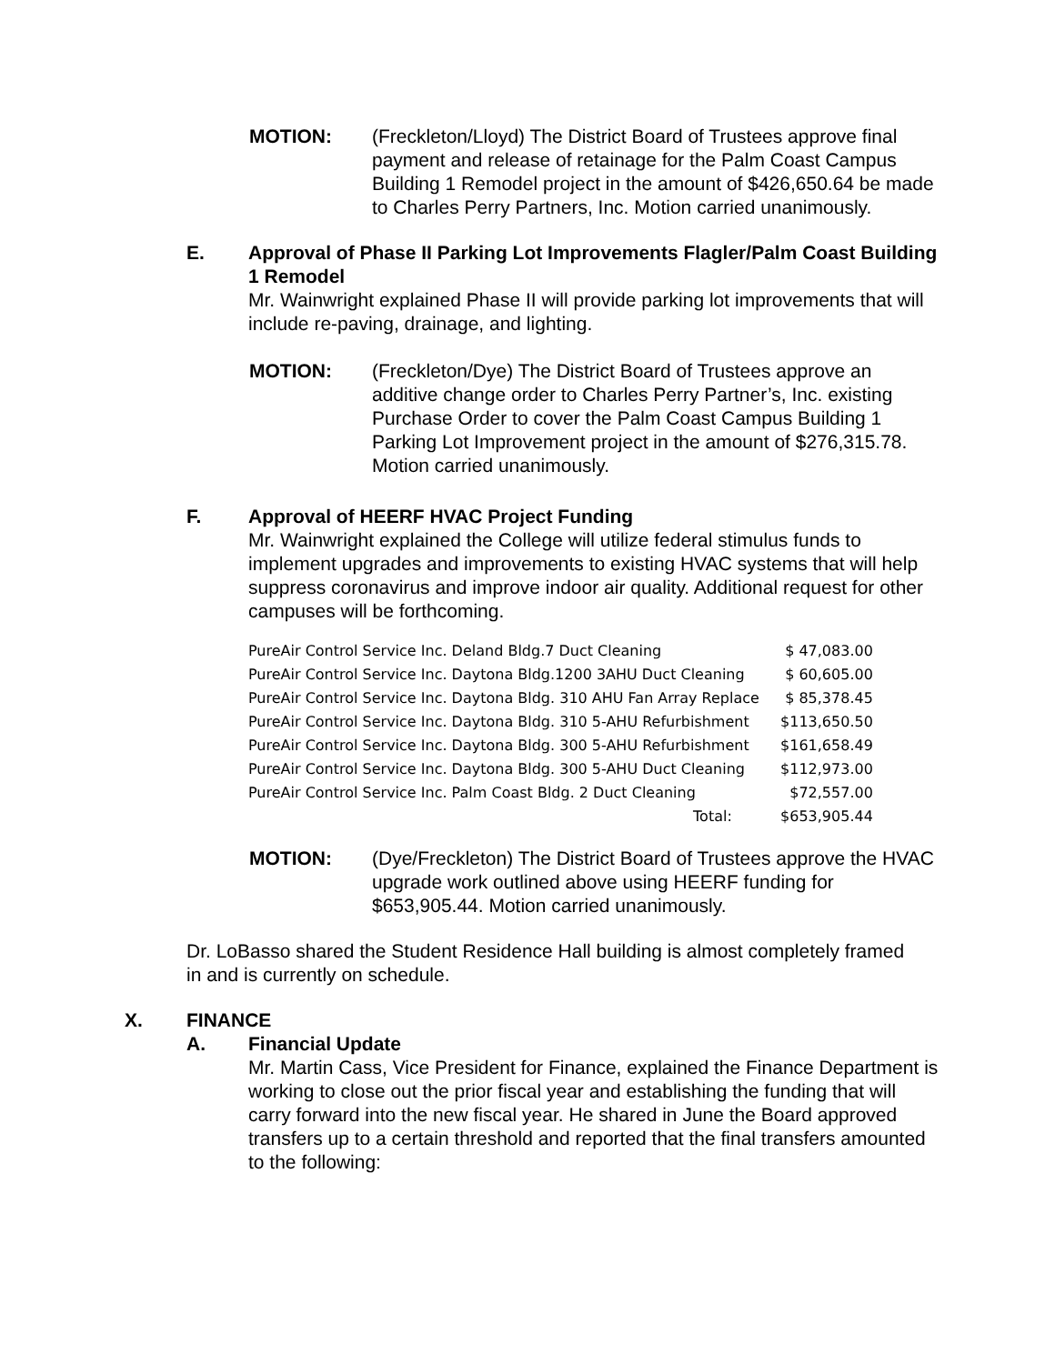MOTION: (Freckleton/Lloyd) The District Board of Trustees approve final payment and release of retainage for the Palm Coast Campus Building 1 Remodel project in the amount of $426,650.64 be made to Charles Perry Partners, Inc. Motion carried unanimously.
E. Approval of Phase II Parking Lot Improvements Flagler/Palm Coast Building 1 Remodel
Mr. Wainwright explained Phase II will provide parking lot improvements that will include re-paving, drainage, and lighting.
MOTION: (Freckleton/Dye) The District Board of Trustees approve an additive change order to Charles Perry Partner’s, Inc. existing Purchase Order to cover the Palm Coast Campus Building 1 Parking Lot Improvement project in the amount of $276,315.78. Motion carried unanimously.
F. Approval of HEERF HVAC Project Funding
Mr. Wainwright explained the College will utilize federal stimulus funds to implement upgrades and improvements to existing HVAC systems that will help suppress coronavirus and improve indoor air quality. Additional request for other campuses will be forthcoming.
| PureAir Control Service Inc. Deland Bldg.7 Duct Cleaning | $ 47,083.00 |
| PureAir Control Service Inc. Daytona Bldg.1200 3AHU Duct Cleaning | $ 60,605.00 |
| PureAir Control Service Inc. Daytona Bldg. 310 AHU Fan Array Replace | $ 85,378.45 |
| PureAir Control Service Inc. Daytona Bldg. 310 5-AHU Refurbishment | $113,650.50 |
| PureAir Control Service Inc. Daytona Bldg. 300 5-AHU Refurbishment | $161,658.49 |
| PureAir Control Service Inc. Daytona Bldg. 300 5-AHU Duct Cleaning | $112,973.00 |
| PureAir Control Service Inc. Palm Coast Bldg. 2 Duct Cleaning | $72,557.00 |
| Total: | $653,905.44 |
MOTION: (Dye/Freckleton) The District Board of Trustees approve the HVAC upgrade work outlined above using HEERF funding for $653,905.44. Motion carried unanimously.
Dr. LoBasso shared the Student Residence Hall building is almost completely framed in and is currently on schedule.
X. FINANCE
A. Financial Update
Mr. Martin Cass, Vice President for Finance, explained the Finance Department is working to close out the prior fiscal year and establishing the funding that will carry forward into the new fiscal year. He shared in June the Board approved transfers up to a certain threshold and reported that the final transfers amounted to the following: